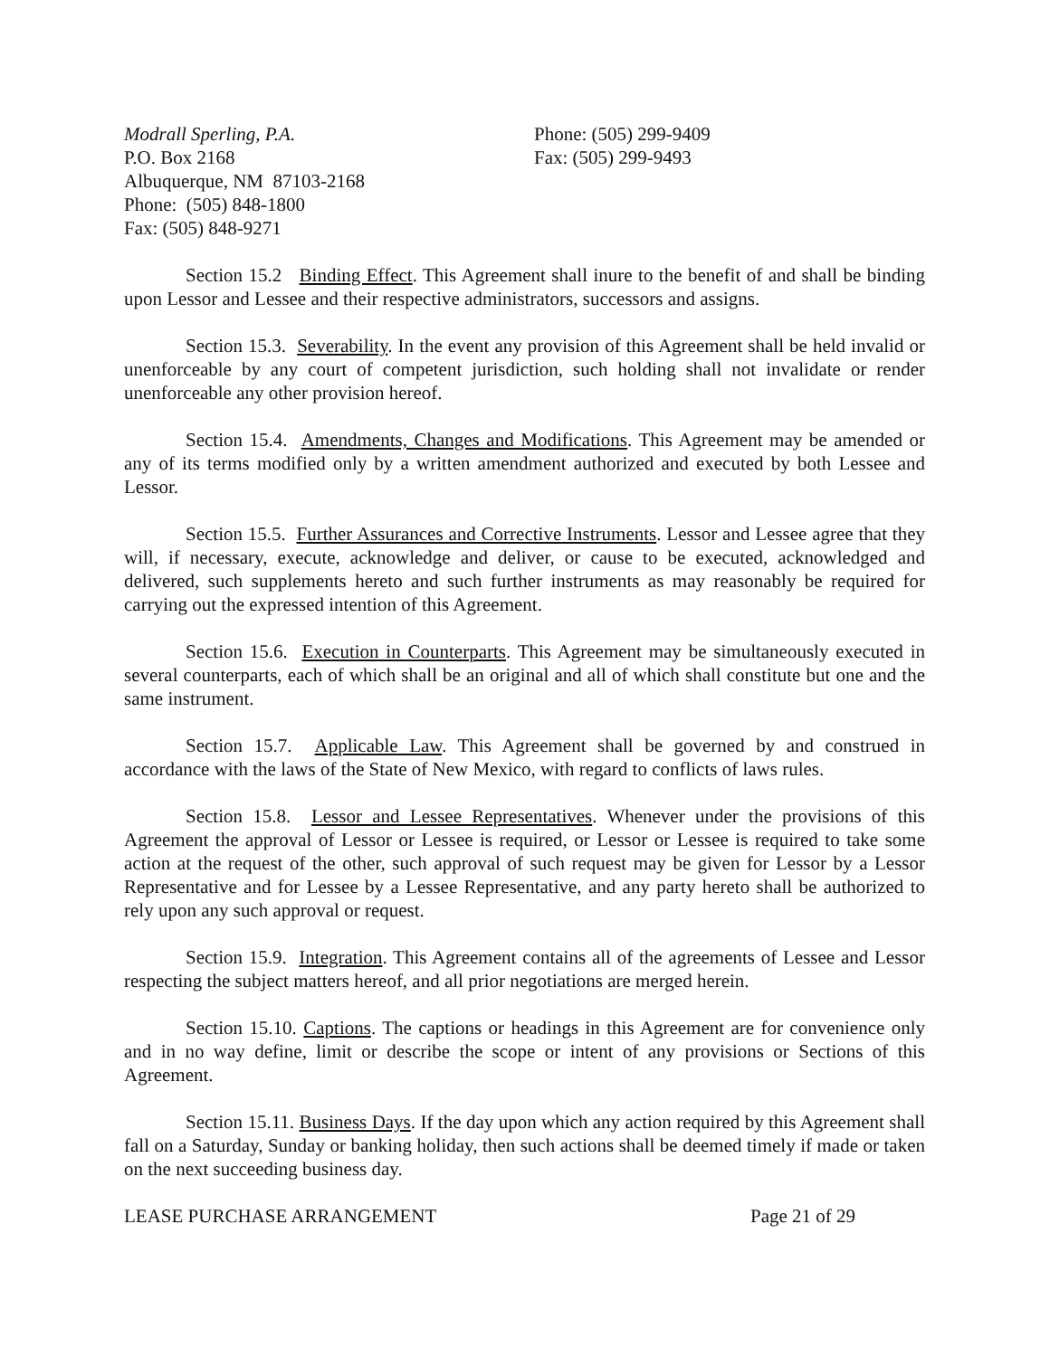Modrall Sperling, P.A.
P.O. Box 2168
Albuquerque, NM 87103-2168
Phone: (505) 848-1800
Fax: (505) 848-9271
Phone: (505) 299-9409
Fax: (505) 299-9493
Section 15.2 Binding Effect. This Agreement shall inure to the benefit of and shall be binding upon Lessor and Lessee and their respective administrators, successors and assigns.
Section 15.3. Severability. In the event any provision of this Agreement shall be held invalid or unenforceable by any court of competent jurisdiction, such holding shall not invalidate or render unenforceable any other provision hereof.
Section 15.4. Amendments, Changes and Modifications. This Agreement may be amended or any of its terms modified only by a written amendment authorized and executed by both Lessee and Lessor.
Section 15.5. Further Assurances and Corrective Instruments. Lessor and Lessee agree that they will, if necessary, execute, acknowledge and deliver, or cause to be executed, acknowledged and delivered, such supplements hereto and such further instruments as may reasonably be required for carrying out the expressed intention of this Agreement.
Section 15.6. Execution in Counterparts. This Agreement may be simultaneously executed in several counterparts, each of which shall be an original and all of which shall constitute but one and the same instrument.
Section 15.7. Applicable Law. This Agreement shall be governed by and construed in accordance with the laws of the State of New Mexico, with regard to conflicts of laws rules.
Section 15.8. Lessor and Lessee Representatives. Whenever under the provisions of this Agreement the approval of Lessor or Lessee is required, or Lessor or Lessee is required to take some action at the request of the other, such approval of such request may be given for Lessor by a Lessor Representative and for Lessee by a Lessee Representative, and any party hereto shall be authorized to rely upon any such approval or request.
Section 15.9. Integration. This Agreement contains all of the agreements of Lessee and Lessor respecting the subject matters hereof, and all prior negotiations are merged herein.
Section 15.10. Captions. The captions or headings in this Agreement are for convenience only and in no way define, limit or describe the scope or intent of any provisions or Sections of this Agreement.
Section 15.11. Business Days. If the day upon which any action required by this Agreement shall fall on a Saturday, Sunday or banking holiday, then such actions shall be deemed timely if made or taken on the next succeeding business day.
LEASE PURCHASE ARRANGEMENT Page 21 of 29